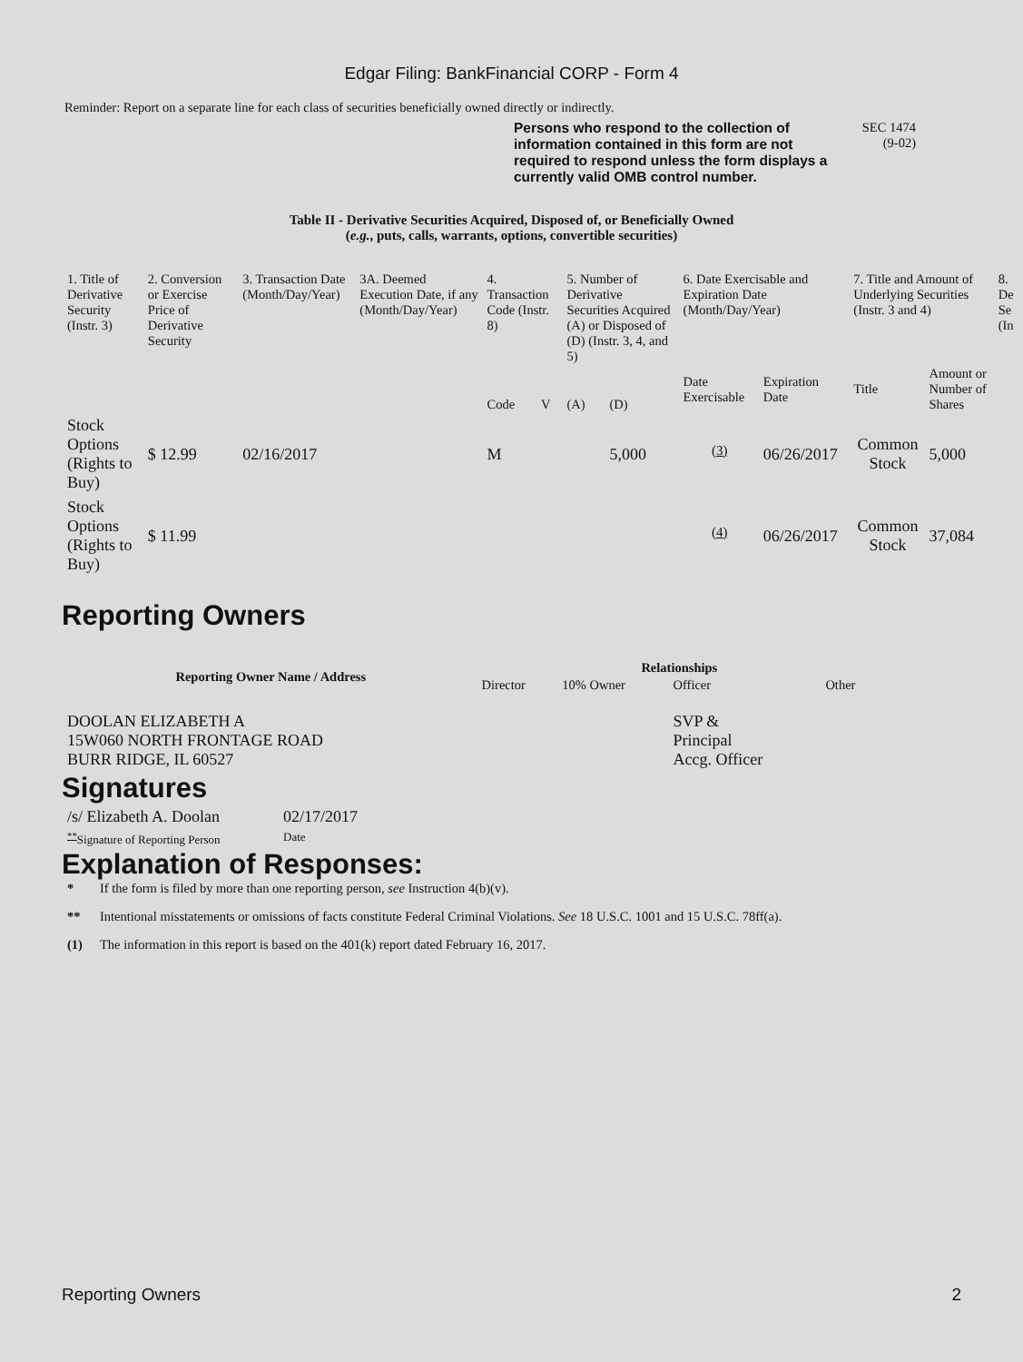Edgar Filing: BankFinancial CORP - Form 4
Reminder: Report on a separate line for each class of securities beneficially owned directly or indirectly.
Persons who respond to the collection of information contained in this form are not required to respond unless the form displays a currently valid OMB control number.
SEC 1474
(9-02)
Table II - Derivative Securities Acquired, Disposed of, or Beneficially Owned
(e.g., puts, calls, warrants, options, convertible securities)
| 1. Title of Derivative Security (Instr. 3) | 2. Conversion or Exercise Price of Derivative Security | 3. Transaction Date (Month/Day/Year) | 3A. Deemed Execution Date, if any (Month/Day/Year) | 4. Transaction Code (Instr. 8) | | 5. Number of Derivative Securities Acquired (A) or Disposed of (D) (Instr. 3, 4, and 5) | | 6. Date Exercisable and Expiration Date (Month/Day/Year) | | 7. Title and Amount of Underlying Securities (Instr. 3 and 4) | | 8. De Se (In |
| --- | --- | --- | --- | --- | --- | --- | --- | --- | --- | --- | --- | --- |
| | | | | Code | V | (A) | (D) | Date Exercisable | Expiration Date | Title | Amount or Number of Shares | |
| Stock Options (Rights to Buy) | $ 12.99 | 02/16/2017 | | M | | | 5,000 | <sup>(3)</sup> | 06/26/2017 | Common Stock | 5,000 | |
| Stock Options (Rights to Buy) | $ 11.99 | | | | | | | <sup>(4)</sup> | 06/26/2017 | Common Stock | 37,084 | |
Reporting Owners
| Reporting Owner Name / Address | Relationships | | | |
| --- | --- | --- | --- | --- |
| | Director | 10% Owner | Officer | Other |
| DOOLAN ELIZABETH A 15W060 NORTH FRONTAGE ROAD BURR RIDGE, IL 60527 | | | SVP & Principal Accg. Officer | |
Signatures
| /s/ Elizabeth A. Doolan | 02/17/2017 |
| <sup>**</sup> Signature of Reporting Person | Date |
Explanation of Responses:
* If the form is filed by more than one reporting person, see Instruction 4(b)(v).
** Intentional misstatements or omissions of facts constitute Federal Criminal Violations. See 18 U.S.C. 1001 and 15 U.S.C. 78ff(a).
(1) The information in this report is based on the 401(k) report dated February 16, 2017.
Reporting Owners 2